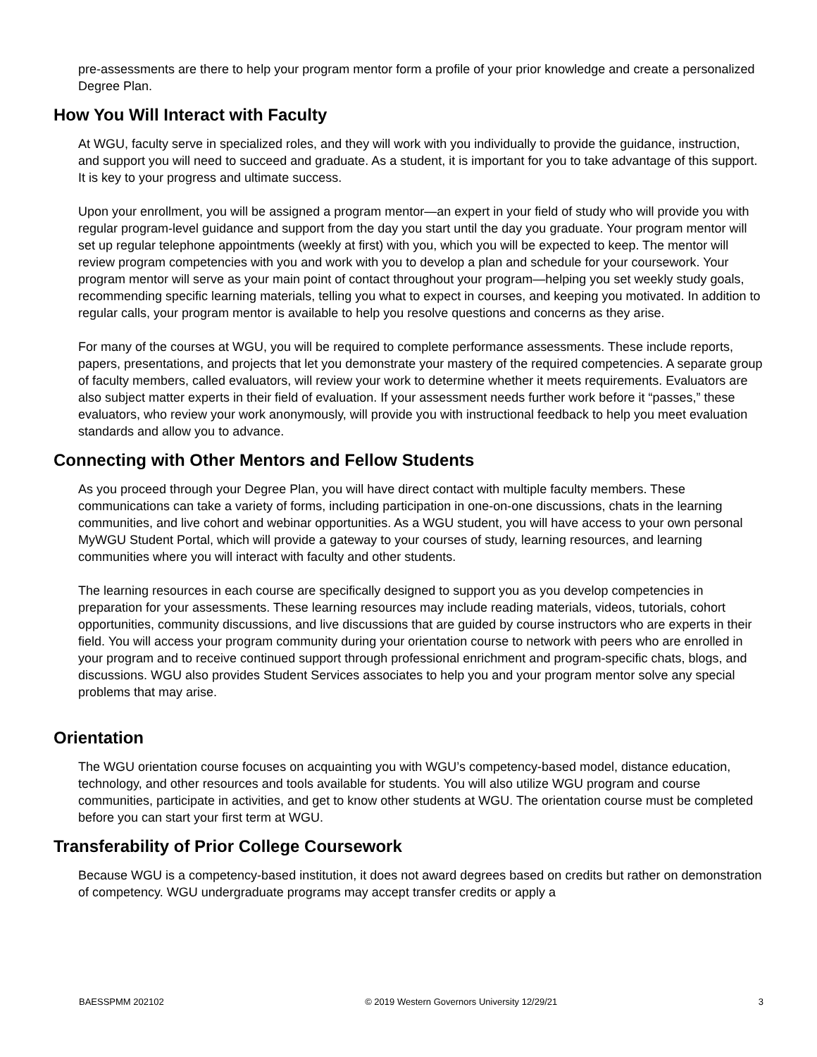pre-assessments are there to help your program mentor form a profile of your prior knowledge and create a personalized Degree Plan.
How You Will Interact with Faculty
At WGU, faculty serve in specialized roles, and they will work with you individually to provide the guidance, instruction, and support you will need to succeed and graduate. As a student, it is important for you to take advantage of this support. It is key to your progress and ultimate success.
Upon your enrollment, you will be assigned a program mentor—an expert in your field of study who will provide you with regular program-level guidance and support from the day you start until the day you graduate. Your program mentor will set up regular telephone appointments (weekly at first) with you, which you will be expected to keep. The mentor will review program competencies with you and work with you to develop a plan and schedule for your coursework. Your program mentor will serve as your main point of contact throughout your program—helping you set weekly study goals, recommending specific learning materials, telling you what to expect in courses, and keeping you motivated. In addition to regular calls, your program mentor is available to help you resolve questions and concerns as they arise.
For many of the courses at WGU, you will be required to complete performance assessments. These include reports, papers, presentations, and projects that let you demonstrate your mastery of the required competencies. A separate group of faculty members, called evaluators, will review your work to determine whether it meets requirements. Evaluators are also subject matter experts in their field of evaluation. If your assessment needs further work before it “passes,” these evaluators, who review your work anonymously, will provide you with instructional feedback to help you meet evaluation standards and allow you to advance.
Connecting with Other Mentors and Fellow Students
As you proceed through your Degree Plan, you will have direct contact with multiple faculty members. These communications can take a variety of forms, including participation in one-on-one discussions, chats in the learning communities, and live cohort and webinar opportunities. As a WGU student, you will have access to your own personal MyWGU Student Portal, which will provide a gateway to your courses of study, learning resources, and learning communities where you will interact with faculty and other students.
The learning resources in each course are specifically designed to support you as you develop competencies in preparation for your assessments. These learning resources may include reading materials, videos, tutorials, cohort opportunities, community discussions, and live discussions that are guided by course instructors who are experts in their field. You will access your program community during your orientation course to network with peers who are enrolled in your program and to receive continued support through professional enrichment and program-specific chats, blogs, and discussions. WGU also provides Student Services associates to help you and your program mentor solve any special problems that may arise.
Orientation
The WGU orientation course focuses on acquainting you with WGU’s competency-based model, distance education, technology, and other resources and tools available for students. You will also utilize WGU program and course communities, participate in activities, and get to know other students at WGU. The orientation course must be completed before you can start your first term at WGU.
Transferability of Prior College Coursework
Because WGU is a competency-based institution, it does not award degrees based on credits but rather on demonstration of competency. WGU undergraduate programs may accept transfer credits or apply a
BAESSPMM 202102 © 2019 Western Governors University 12/29/21 3